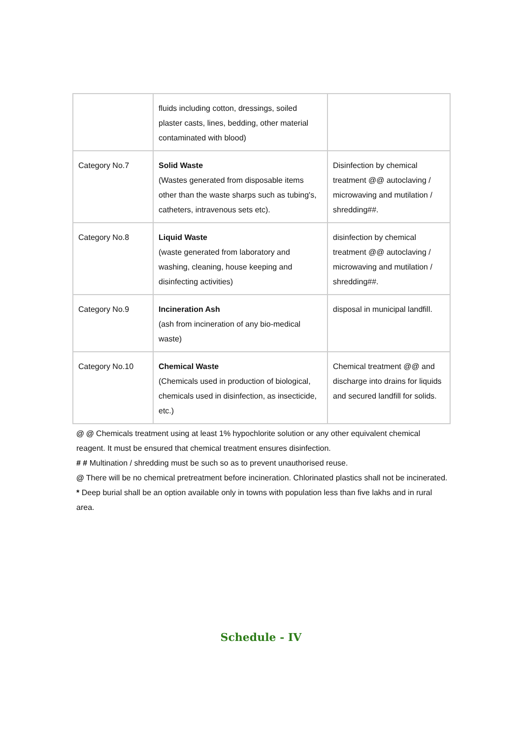| | fluids including cotton, dressings, soiled plaster casts, lines, bedding, other material contaminated with blood) | |
| Category No.7 | Solid Waste (Wastes generated from disposable items other than the waste sharps such as tubing's, catheters, intravenous sets etc). | Disinfection by chemical treatment @@ autoclaving / microwaving and mutilation / shredding##. |
| Category No.8 | Liquid Waste (waste generated from laboratory and washing, cleaning, house keeping and disinfecting activities) | disinfection by chemical treatment @@ autoclaving / microwaving and mutilation / shredding##. |
| Category No.9 | Incineration Ash (ash from incineration of any bio-medical waste) | disposal in municipal landfill. |
| Category No.10 | Chemical Waste (Chemicals used in production of biological, chemicals used in disinfection, as insecticide, etc.) | Chemical treatment @@ and discharge into drains for liquids and secured landfill for solids. |
@ @ Chemicals treatment using at least 1% hypochlorite solution or any other equivalent chemical reagent. It must be ensured that chemical treatment ensures disinfection.
# # Multination / shredding must be such so as to prevent unauthorised reuse.
@ There will be no chemical pretreatment before incineration. Chlorinated plastics shall not be incinerated.
* Deep burial shall be an option available only in towns with population less than five lakhs and in rural area.
Schedule - IV